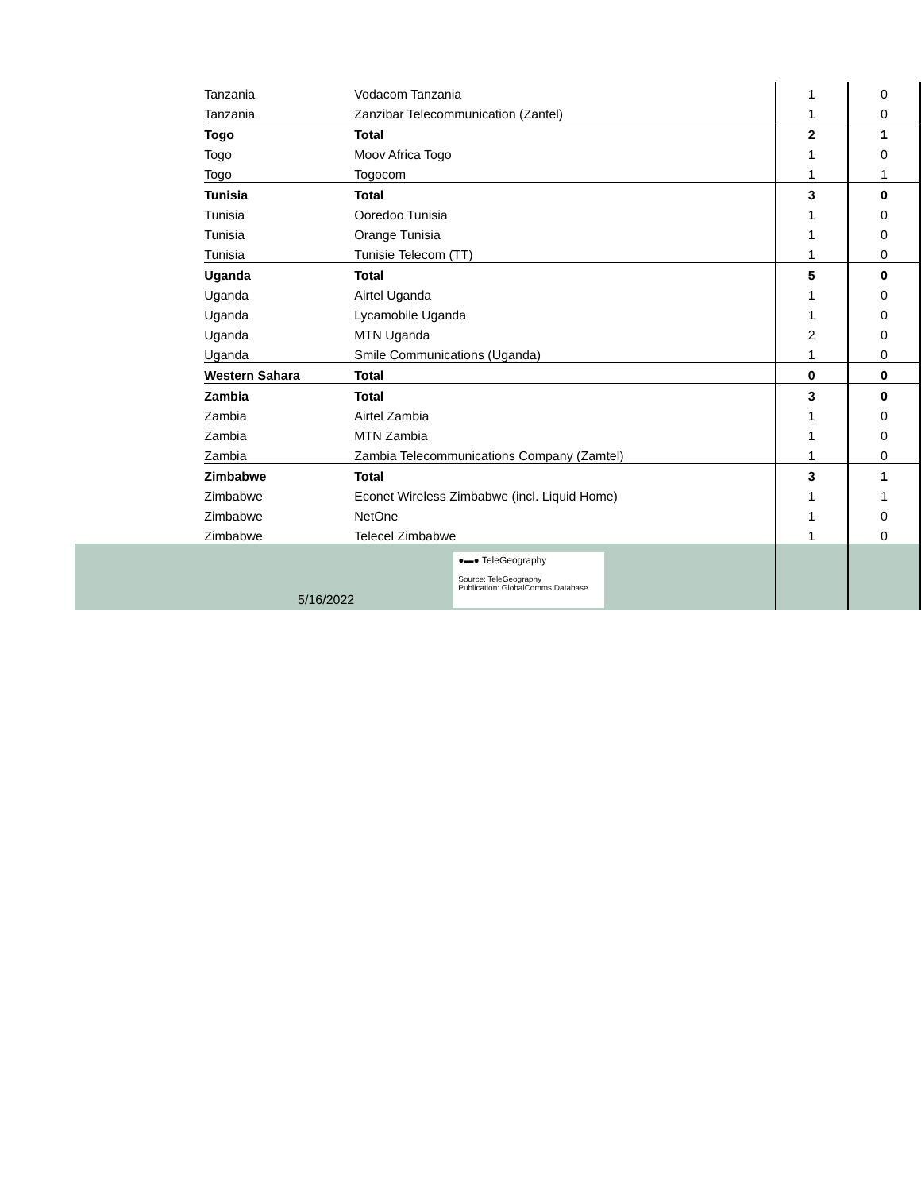| | Tanzania | Vodacom Tanzania | 1 | 0 |
| | Tanzania | Zanzibar Telecommunication (Zantel) | 1 | 0 |
| | Togo | Total | 2 | 1 |
| | Togo | Moov Africa Togo | 1 | 0 |
| | Togo | Togocom | 1 | 1 |
| | Tunisia | Total | 3 | 0 |
| | Tunisia | Ooredoo Tunisia | 1 | 0 |
| | Tunisia | Orange Tunisia | 1 | 0 |
| | Tunisia | Tunisie Telecom (TT) | 1 | 0 |
| | Uganda | Total | 5 | 0 |
| | Uganda | Airtel Uganda | 1 | 0 |
| | Uganda | Lycamobile Uganda | 1 | 0 |
| | Uganda | MTN Uganda | 2 | 0 |
| | Uganda | Smile Communications (Uganda) | 1 | 0 |
| | Western Sahara | Total | 0 | 0 |
| | Zambia | Total | 3 | 0 |
| | Zambia | Airtel Zambia | 1 | 0 |
| | Zambia | MTN Zambia | 1 | 0 |
| | Zambia | Zambia Telecommunications Company (Zamtel) | 1 | 0 |
| | Zimbabwe | Total | 3 | 1 |
| | Zimbabwe | Econet Wireless Zimbabwe (incl. Liquid Home) | 1 | 1 |
| | Zimbabwe | NetOne | 1 | 0 |
| | Zimbabwe | Telecel Zimbabwe | 1 | 0 |
| | 5/16/2022 | ●▬● TeleGeography Source: TeleGeography Publication: GlobalComms Database | | |